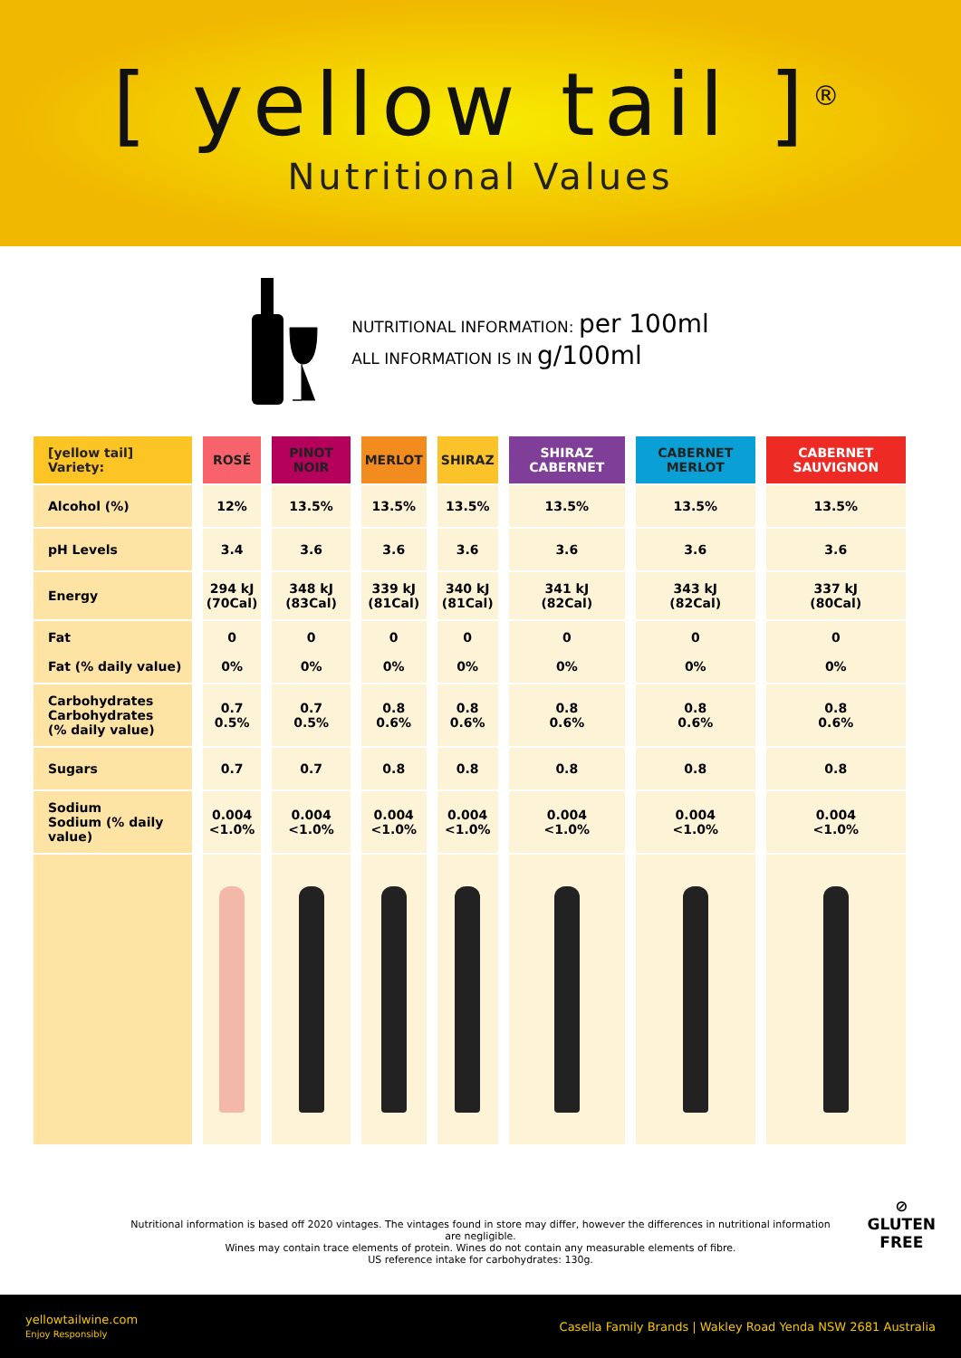[ yellow tail ]<sup>®</sup>
Nutritional Values
NUTRITIONAL INFORMATION: per 100ml
ALL INFORMATION IS IN g/100ml
| [yellow tail] Variety: | ROSÉ | PINOT NOIR | MERLOT | SHIRAZ | SHIRAZ CABERNET | CABERNET MERLOT | CABERNET SAUVIGNON |
| --- | --- | --- | --- | --- | --- | --- | --- |
| Alcohol (%) | 12% | 13.5% | 13.5% | 13.5% | 13.5% | 13.5% | 13.5% |
| pH Levels | 3.4 | 3.6 | 3.6 | 3.6 | 3.6 | 3.6 | 3.6 |
| Energy | 294 kJ (70Cal) | 348 kJ (83Cal) | 339 kJ (81Cal) | 340 kJ (81Cal) | 341 kJ (82Cal) | 343 kJ (82Cal) | 337 kJ (80Cal) |
| Fat Fat (% daily value) | 0 0% | 0 0% | 0 0% | 0 0% | 0 0% | 0 0% | 0 0% |
| Carbohydrates Carbohydrates (% daily value) | 0.7 0.5% | 0.7 0.5% | 0.8 0.6% | 0.8 0.6% | 0.8 0.6% | 0.8 0.6% | 0.8 0.6% |
| Sugars | 0.7 | 0.7 | 0.8 | 0.8 | 0.8 | 0.8 | 0.8 |
| Sodium Sodium (% daily value) | 0.004 <1.0% | 0.004 <1.0% | 0.004 <1.0% | 0.004 <1.0% | 0.004 <1.0% | 0.004 <1.0% | 0.004 <1.0% |
⊘
GLUTEN
FREE
Nutritional information is based off 2020 vintages. The vintages found in store may differ, however the differences in nutritional information are negligible.
Wines may contain trace elements of protein. Wines do not contain any measurable elements of fibre.
US reference intake for carbohydrates: 130g.
yellowtailwine.com
Enjoy Responsibly
Casella Family Brands | Wakley Road Yenda NSW 2681 Australia